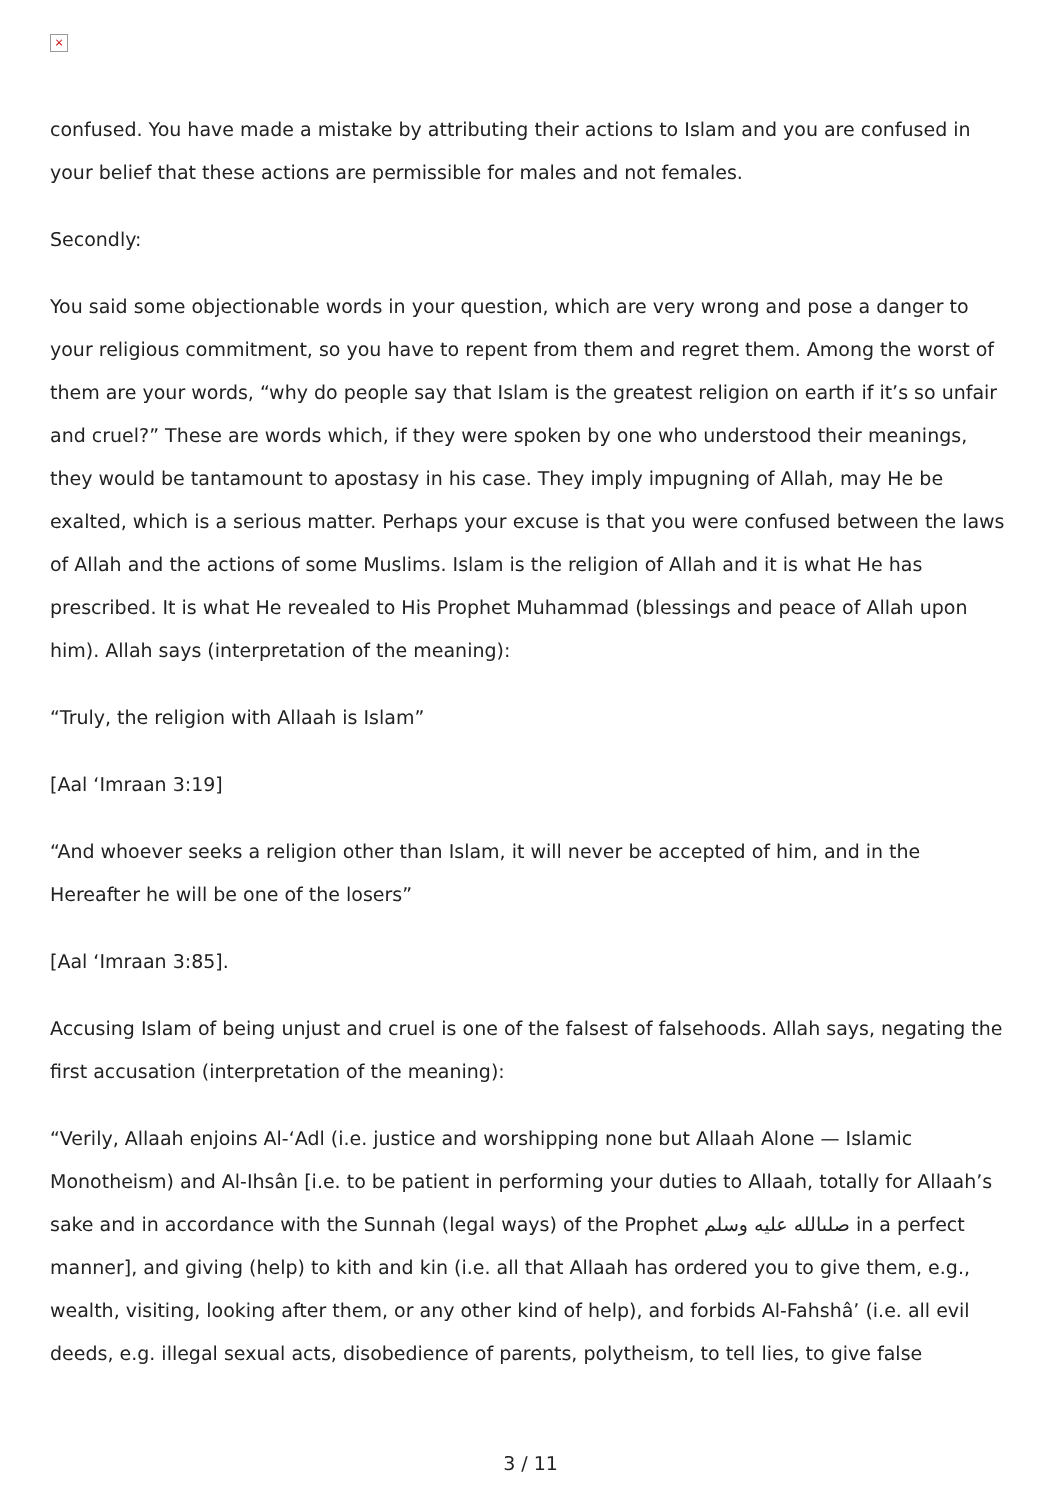×
confused. You have made a mistake by attributing their actions to Islam and you are confused in your belief that these actions are permissible for males and not females.
Secondly:
You said some objectionable words in your question, which are very wrong and pose a danger to your religious commitment, so you have to repent from them and regret them. Among the worst of them are your words, “why do people say that Islam is the greatest religion on earth if it’s so unfair and cruel?” These are words which, if they were spoken by one who understood their meanings, they would be tantamount to apostasy in his case. They imply impugning of Allah, may He be exalted, which is a serious matter. Perhaps your excuse is that you were confused between the laws of Allah and the actions of some Muslims. Islam is the religion of Allah and it is what He has prescribed. It is what He revealed to His Prophet Muhammad (blessings and peace of Allah upon him). Allah says (interpretation of the meaning):
“Truly, the religion with Allaah is Islam”
[Aal ‘Imraan 3:19]
“And whoever seeks a religion other than Islam, it will never be accepted of him, and in the Hereafter he will be one of the losers”
[Aal ‘Imraan 3:85].
Accusing Islam of being unjust and cruel is one of the falsest of falsehoods. Allah says, negating the first accusation (interpretation of the meaning):
“Verily, Allaah enjoins Al-‘Adl (i.e. justice and worshipping none but Allaah Alone — Islamic Monotheism) and Al-Ihsân [i.e. to be patient in performing your duties to Allaah, totally for Allaah’s sake and in accordance with the Sunnah (legal ways) of the Prophet صلىالله عليه وسلم in a perfect manner], and giving (help) to kith and kin (i.e. all that Allaah has ordered you to give them, e.g., wealth, visiting, looking after them, or any other kind of help), and forbids Al-Fahshâ’ (i.e. all evil deeds, e.g. illegal sexual acts, disobedience of parents, polytheism, to tell lies, to give false
3 / 11